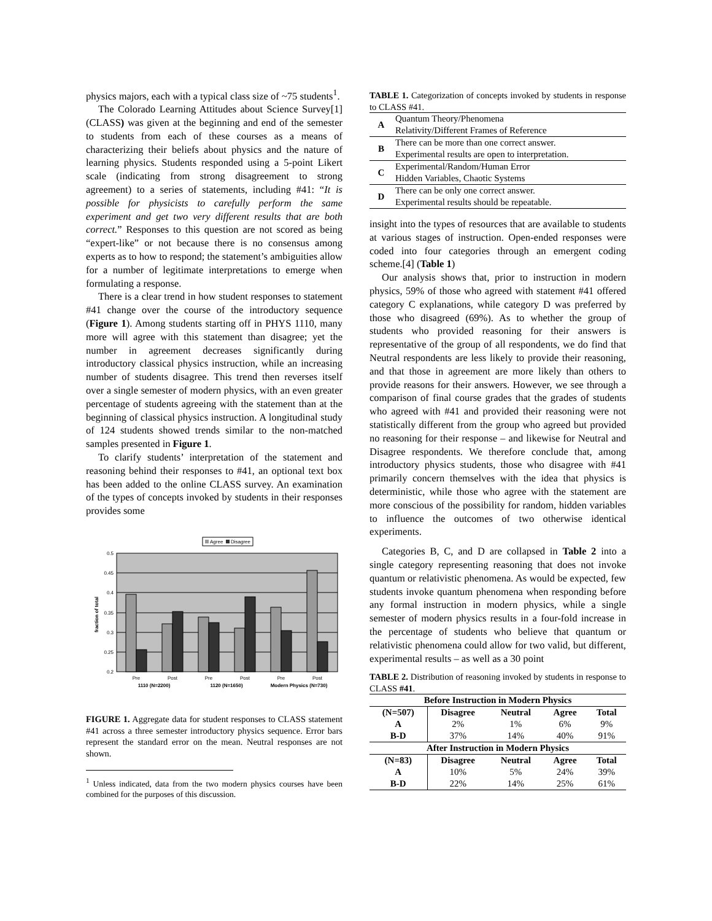physics majors, each with a typical class size of ~75 students<sup>1</sup>.
The Colorado Learning Attitudes about Science Survey[1] (CLASS) was given at the beginning and end of the semester to students from each of these courses as a means of characterizing their beliefs about physics and the nature of learning physics. Students responded using a 5-point Likert scale (indicating from strong disagreement to strong agreement) to a series of statements, including #41: “It is possible for physicists to carefully perform the same experiment and get two very different results that are both correct.” Responses to this question are not scored as being “expert-like” or not because there is no consensus among experts as to how to respond; the statement’s ambiguities allow for a number of legitimate interpretations to emerge when formulating a response.
There is a clear trend in how student responses to statement #41 change over the course of the introductory sequence (Figure 1). Among students starting off in PHYS 1110, many more will agree with this statement than disagree; yet the number in agreement decreases significantly during introductory classical physics instruction, while an increasing number of students disagree. This trend then reverses itself over a single semester of modern physics, with an even greater percentage of students agreeing with the statement than at the beginning of classical physics instruction. A longitudinal study of 124 students showed trends similar to the non-matched samples presented in Figure 1.
To clarify students’ interpretation of the statement and reasoning behind their responses to #41, an optional text box has been added to the online CLASS survey. An examination of the types of concepts invoked by students in their responses provides some
Agree
Disagree
0.5
0.45
0.4
0.35
0.3
0.25
0.2
fraction of total
Pre
Post
Pre
Post
Pre
Post
1110 (N=2200)
1120 (N=1650)
Modern Physics (N=730)
FIGURE 1. Aggregate data for student responses to CLASS statement #41 across a three semester introductory physics sequence. Error bars represent the standard error on the mean. Neutral responses are not shown.
<sup>1</sup> Unless indicated, data from the two modern physics courses have been combined for the purposes of this discussion.
TABLE 1. Categorization of concepts invoked by students in response to CLASS #41.
| A | Quantum Theory/Phenomena Relativity/Different Frames of Reference |
| B | There can be more than one correct answer. Experimental results are open to interpretation. |
| C | Experimental/Random/Human Error Hidden Variables, Chaotic Systems |
| D | There can be only one correct answer. Experimental results should be repeatable. |
insight into the types of resources that are available to students at various stages of instruction. Open-ended responses were coded into four categories through an emergent coding scheme.[4] (Table 1)
Our analysis shows that, prior to instruction in modern physics, 59% of those who agreed with statement #41 offered category C explanations, while category D was preferred by those who disagreed (69%). As to whether the group of students who provided reasoning for their answers is representative of the group of all respondents, we do find that Neutral respondents are less likely to provide their reasoning, and that those in agreement are more likely than others to provide reasons for their answers. However, we see through a comparison of final course grades that the grades of students who agreed with #41 and provided their reasoning were not statistically different from the group who agreed but provided no reasoning for their response – and likewise for Neutral and Disagree respondents. We therefore conclude that, among introductory physics students, those who disagree with #41 primarily concern themselves with the idea that physics is deterministic, while those who agree with the statement are more conscious of the possibility for random, hidden variables to influence the outcomes of two otherwise identical experiments.
Categories B, C, and D are collapsed in Table 2 into a single category representing reasoning that does not invoke quantum or relativistic phenomena. As would be expected, few students invoke quantum phenomena when responding before any formal instruction in modern physics, while a single semester of modern physics results in a four-fold increase in the percentage of students who believe that quantum or relativistic phenomena could allow for two valid, but different, experimental results – as well as a 30 point
TABLE 2. Distribution of reasoning invoked by students in response to CLASS #41.
| Before Instruction in Modern Physics | | | | |
| --- | --- | --- | --- | --- |
| (N=507) | Disagree | Neutral | Agree | Total |
| A | 2% | 1% | 6% | 9% |
| B-D | 37% | 14% | 40% | 91% |
| After Instruction in Modern Physics | | | | |
| (N=83) | Disagree | Neutral | Agree | Total |
| A | 10% | 5% | 24% | 39% |
| B-D | 22% | 14% | 25% | 61% |